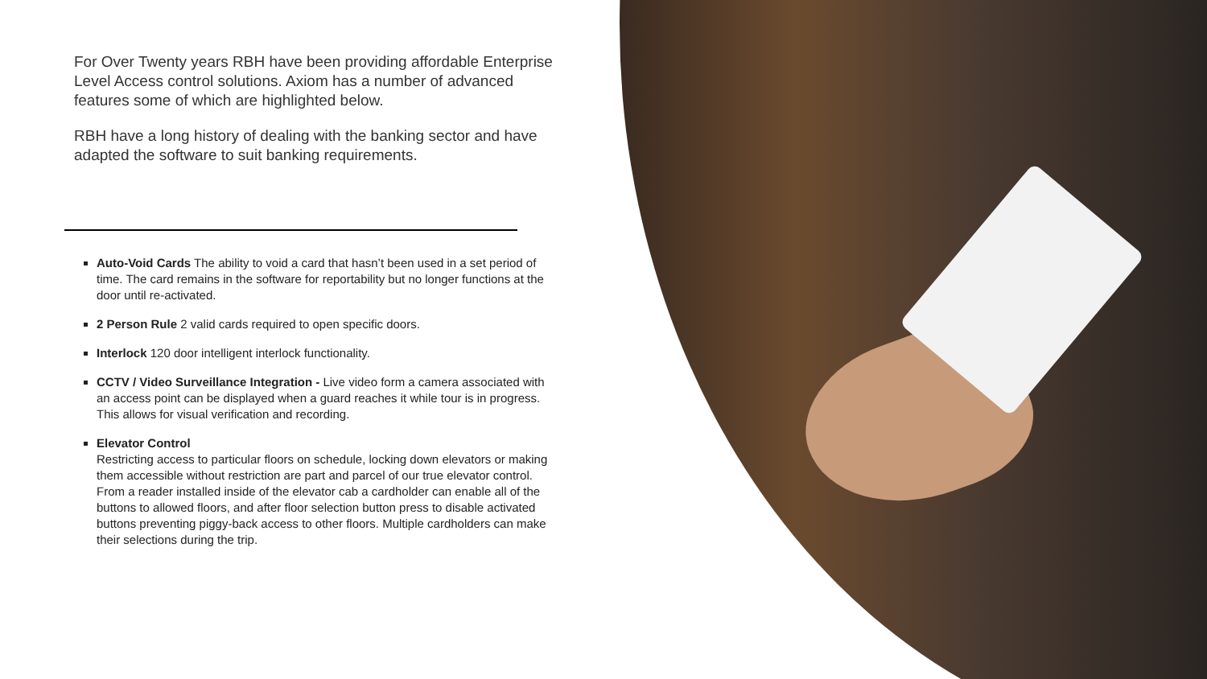For Over Twenty years RBH have been providing affordable Enterprise Level Access control solutions. Axiom has a number of advanced features some of which are highlighted below.
RBH have a long history of dealing with the banking sector and have adapted the software to suit banking requirements.
Auto-Void Cards The ability to void a card that hasn’t been used in a set period of time. The card remains in the software for reportability but no longer functions at the door until re-activated.
2 Person Rule 2 valid cards required to open specific doors.
Interlock 120 door intelligent interlock functionality.
CCTV / Video Surveillance Integration - Live video form a camera associated with an access point can be displayed when a guard reaches it while tour is in progress. This allows for visual verification and recording.
Elevator Control
Restricting access to particular floors on schedule, locking down elevators or making them accessible without restriction are part and parcel of our true elevator control. From a reader installed inside of the elevator cab a cardholder can enable all of the buttons to allowed floors, and after floor selection button press to disable activated buttons preventing piggy-back access to other floors. Multiple cardholders can make their selections during the trip.